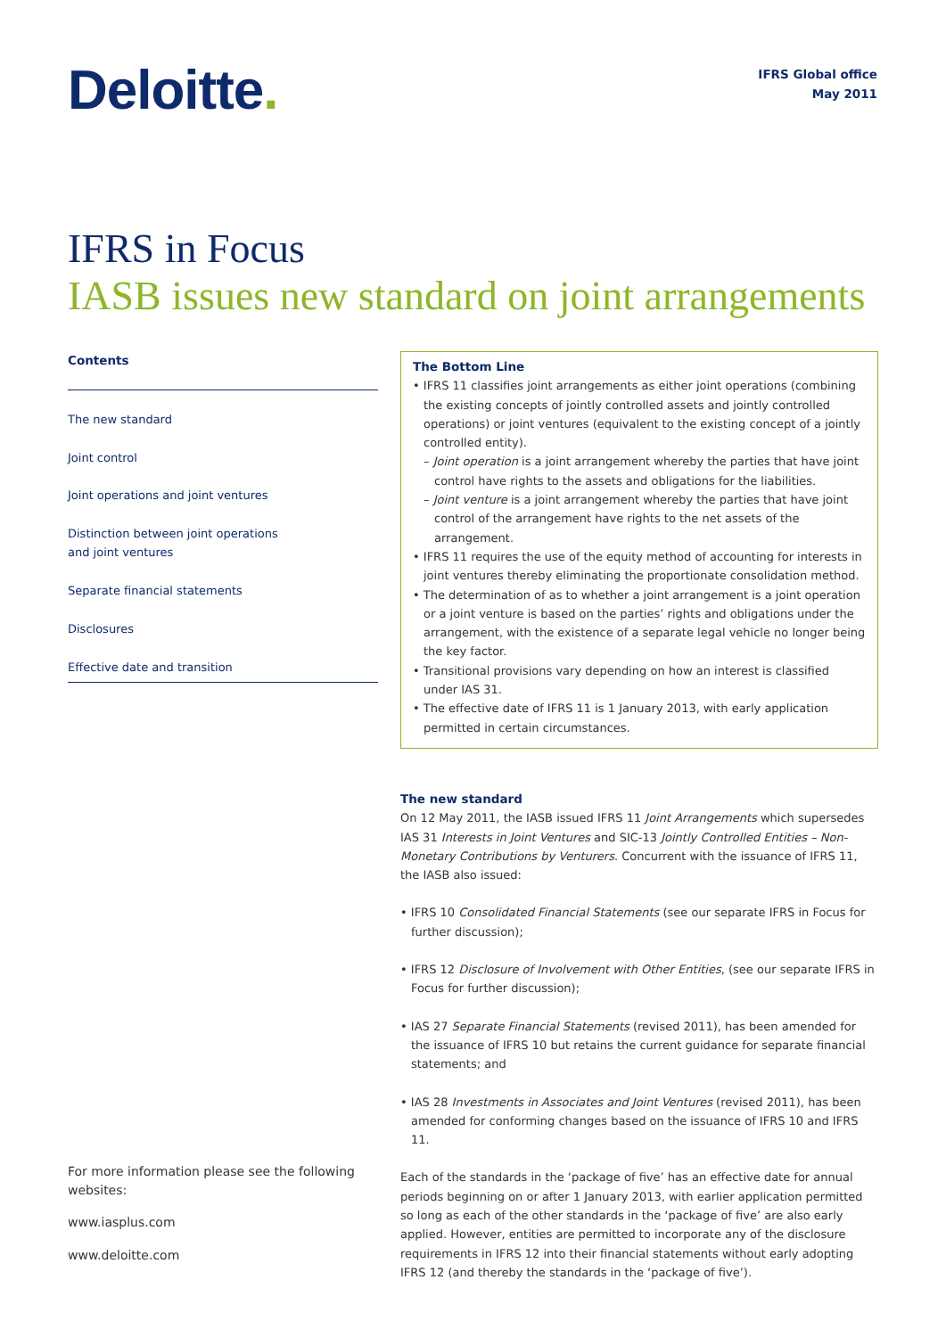Deloitte.
IFRS Global office
May 2011
IFRS in Focus
IASB issues new standard on joint arrangements
Contents
The new standard
Joint control
Joint operations and joint ventures
Distinction between joint operations
and joint ventures
Separate financial statements
Disclosures
Effective date and transition
For more information please see the following websites:
www.iasplus.com
www.deloitte.com
The Bottom Line
• IFRS 11 classifies joint arrangements as either joint operations (combining the existing concepts of jointly controlled assets and jointly controlled operations) or joint ventures (equivalent to the existing concept of a jointly controlled entity).
– Joint operation is a joint arrangement whereby the parties that have joint control have rights to the assets and obligations for the liabilities.
– Joint venture is a joint arrangement whereby the parties that have joint control of the arrangement have rights to the net assets of the arrangement.
• IFRS 11 requires the use of the equity method of accounting for interests in joint ventures thereby eliminating the proportionate consolidation method.
• The determination of as to whether a joint arrangement is a joint operation or a joint venture is based on the parties’ rights and obligations under the arrangement, with the existence of a separate legal vehicle no longer being the key factor.
• Transitional provisions vary depending on how an interest is classified under IAS 31.
• The effective date of IFRS 11 is 1 January 2013, with early application permitted in certain circumstances.
The new standard
On 12 May 2011, the IASB issued IFRS 11 Joint Arrangements which supersedes IAS 31 Interests in Joint Ventures and SIC-13 Jointly Controlled Entities – Non-Monetary Contributions by Venturers. Concurrent with the issuance of IFRS 11, the IASB also issued:
• IFRS 10 Consolidated Financial Statements (see our separate IFRS in Focus for further discussion);
• IFRS 12 Disclosure of Involvement with Other Entities, (see our separate IFRS in Focus for further discussion);
• IAS 27 Separate Financial Statements (revised 2011), has been amended for the issuance of IFRS 10 but retains the current guidance for separate financial statements; and
• IAS 28 Investments in Associates and Joint Ventures (revised 2011), has been amended for conforming changes based on the issuance of IFRS 10 and IFRS 11.
Each of the standards in the ‘package of five’ has an effective date for annual periods beginning on or after 1 January 2013, with earlier application permitted so long as each of the other standards in the ‘package of five’ are also early applied. However, entities are permitted to incorporate any of the disclosure requirements in IFRS 12 into their financial statements without early adopting IFRS 12 (and thereby the standards in the ‘package of five’).